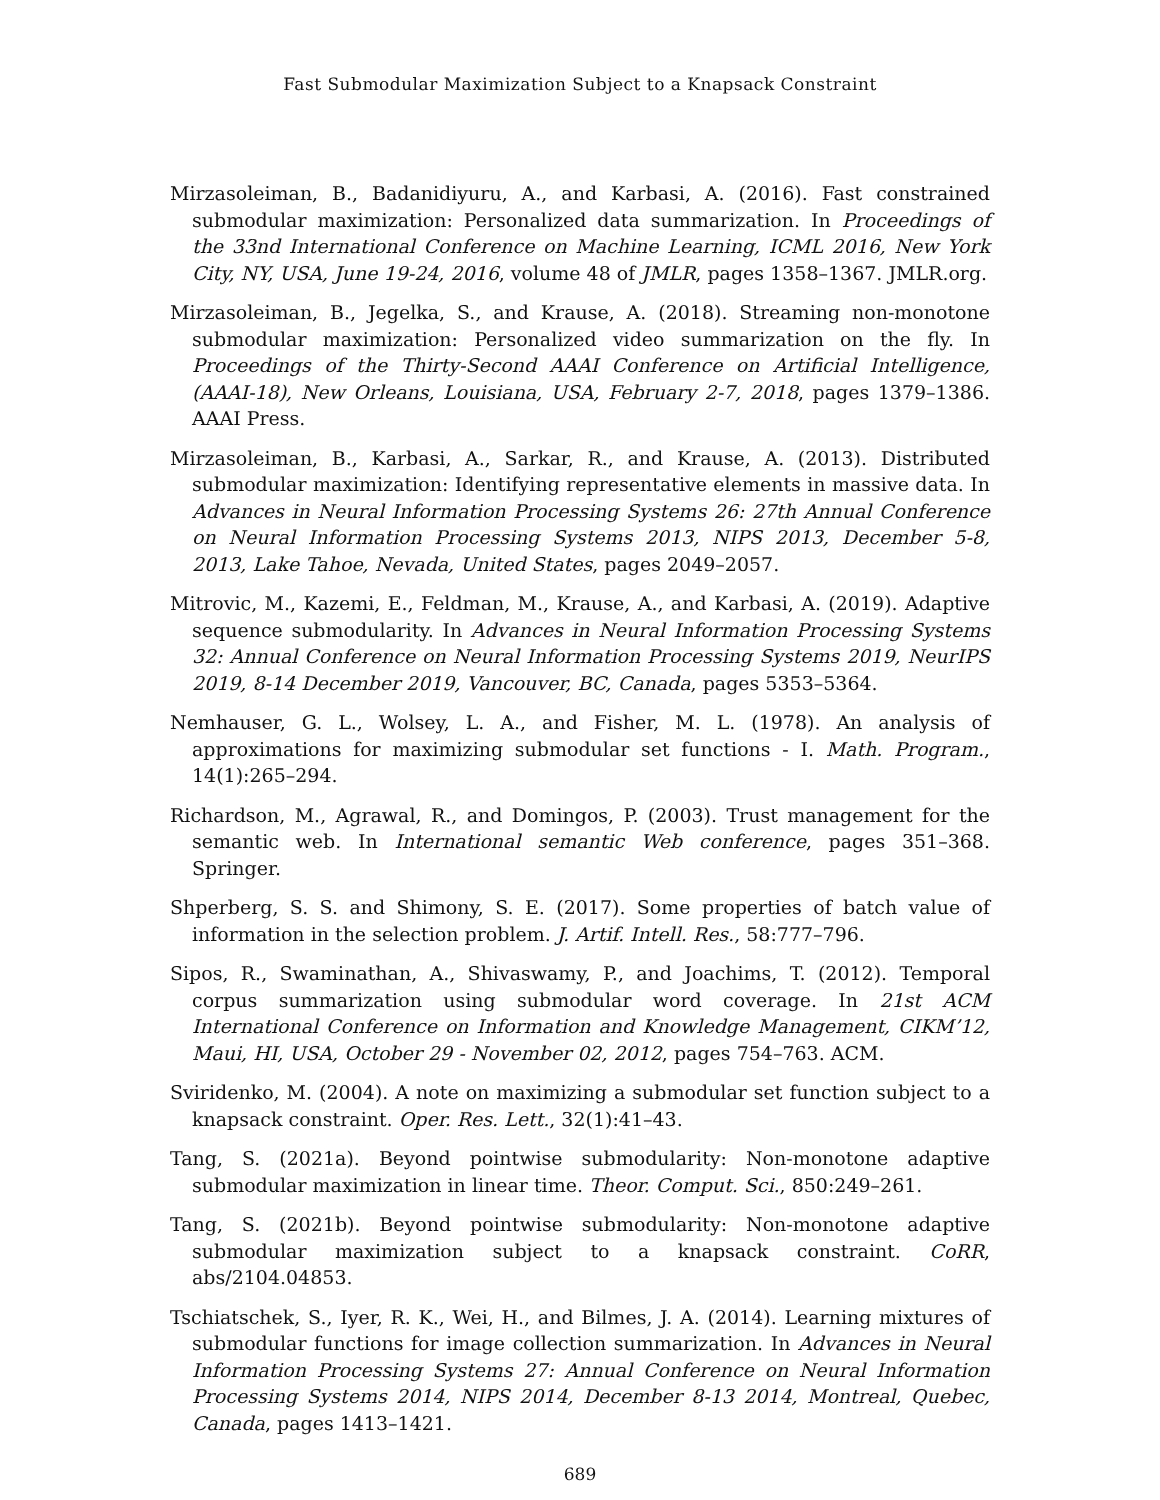Fast Submodular Maximization Subject to a Knapsack Constraint
Mirzasoleiman, B., Badanidiyuru, A., and Karbasi, A. (2016). Fast constrained submodular maximization: Personalized data summarization. In Proceedings of the 33nd International Conference on Machine Learning, ICML 2016, New York City, NY, USA, June 19-24, 2016, volume 48 of JMLR, pages 1358–1367. JMLR.org.
Mirzasoleiman, B., Jegelka, S., and Krause, A. (2018). Streaming non-monotone submodular maximization: Personalized video summarization on the fly. In Proceedings of the Thirty-Second AAAI Conference on Artificial Intelligence, (AAAI-18), New Orleans, Louisiana, USA, February 2-7, 2018, pages 1379–1386. AAAI Press.
Mirzasoleiman, B., Karbasi, A., Sarkar, R., and Krause, A. (2013). Distributed submodular maximization: Identifying representative elements in massive data. In Advances in Neural Information Processing Systems 26: 27th Annual Conference on Neural Information Processing Systems 2013, NIPS 2013, December 5-8, 2013, Lake Tahoe, Nevada, United States, pages 2049–2057.
Mitrovic, M., Kazemi, E., Feldman, M., Krause, A., and Karbasi, A. (2019). Adaptive sequence submodularity. In Advances in Neural Information Processing Systems 32: Annual Conference on Neural Information Processing Systems 2019, NeurIPS 2019, 8-14 December 2019, Vancouver, BC, Canada, pages 5353–5364.
Nemhauser, G. L., Wolsey, L. A., and Fisher, M. L. (1978). An analysis of approximations for maximizing submodular set functions - I. Math. Program., 14(1):265–294.
Richardson, M., Agrawal, R., and Domingos, P. (2003). Trust management for the semantic web. In International semantic Web conference, pages 351–368. Springer.
Shperberg, S. S. and Shimony, S. E. (2017). Some properties of batch value of information in the selection problem. J. Artif. Intell. Res., 58:777–796.
Sipos, R., Swaminathan, A., Shivaswamy, P., and Joachims, T. (2012). Temporal corpus summarization using submodular word coverage. In 21st ACM International Conference on Information and Knowledge Management, CIKM’12, Maui, HI, USA, October 29 - November 02, 2012, pages 754–763. ACM.
Sviridenko, M. (2004). A note on maximizing a submodular set function subject to a knapsack constraint. Oper. Res. Lett., 32(1):41–43.
Tang, S. (2021a). Beyond pointwise submodularity: Non-monotone adaptive submodular maximization in linear time. Theor. Comput. Sci., 850:249–261.
Tang, S. (2021b). Beyond pointwise submodularity: Non-monotone adaptive submodular maximization subject to a knapsack constraint. CoRR, abs/2104.04853.
Tschiatschek, S., Iyer, R. K., Wei, H., and Bilmes, J. A. (2014). Learning mixtures of submodular functions for image collection summarization. In Advances in Neural Information Processing Systems 27: Annual Conference on Neural Information Processing Systems 2014, NIPS 2014, December 8-13 2014, Montreal, Quebec, Canada, pages 1413–1421.
689